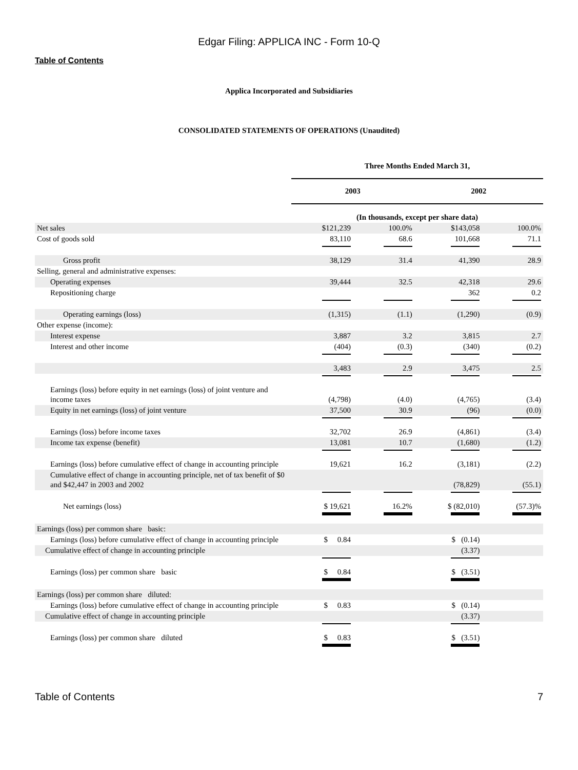Edgar Filing: APPLICA INC - Form 10-Q
Table of Contents
Applica Incorporated and Subsidiaries
CONSOLIDATED STATEMENTS OF OPERATIONS (Unaudited)
| | Three Months Ended March 31, | | | |
| --- | --- | --- | --- | --- |
| | 2003 | | 2002 | |
| | (In thousands, except per share data) | | | |
| Net sales | $121,239 | 100.0% | $143,058 | 100.0% |
| Cost of goods sold | 83,110 | 68.6 | 101,668 | 71.1 |
| Gross profit | 38,129 | 31.4 | 41,390 | 28.9 |
| Selling, general and administrative expenses: | | | | |
| Operating expenses | 39,444 | 32.5 | 42,318 | 29.6 |
| Repositioning charge | | | 362 | 0.2 |
| Operating earnings (loss) | (1,315) | (1.1) | (1,290) | (0.9) |
| Other expense (income): | | | | |
| Interest expense | 3,887 | 3.2 | 3,815 | 2.7 |
| Interest and other income | (404) | (0.3) | (340) | (0.2) |
| | 3,483 | 2.9 | 3,475 | 2.5 |
| Earnings (loss) before equity in net earnings (loss) of joint venture and income taxes | (4,798) | (4.0) | (4,765) | (3.4) |
| Equity in net earnings (loss) of joint venture | 37,500 | 30.9 | (96) | (0.0) |
| Earnings (loss) before income taxes | 32,702 | 26.9 | (4,861) | (3.4) |
| Income tax expense (benefit) | 13,081 | 10.7 | (1,680) | (1.2) |
| Earnings (loss) before cumulative effect of change in accounting principle | 19,621 | 16.2 | (3,181) | (2.2) |
| Cumulative effect of change in accounting principle, net of tax benefit of $0 and $42,447 in 2003 and 2002 | | | (78,829) | (55.1) |
| Net earnings (loss) | $ 19,621 | 16.2% | $ (82,010) | (57.3)% |
| Earnings (loss) per common share basic: | | | | |
| Earnings (loss) before cumulative effect of change in accounting principle | $ 0.84 | | $ (0.14) | |
| Cumulative effect of change in accounting principle | | | (3.37) | |
| Earnings (loss) per common share basic | $ 0.84 | | $ (3.51) | |
| Earnings (loss) per common share diluted: | | | | |
| Earnings (loss) before cumulative effect of change in accounting principle | $ 0.83 | | $ (0.14) | |
| Cumulative effect of change in accounting principle | | | (3.37) | |
| Earnings (loss) per common share diluted | $ 0.83 | | $ (3.51) | |
Table of Contents 7